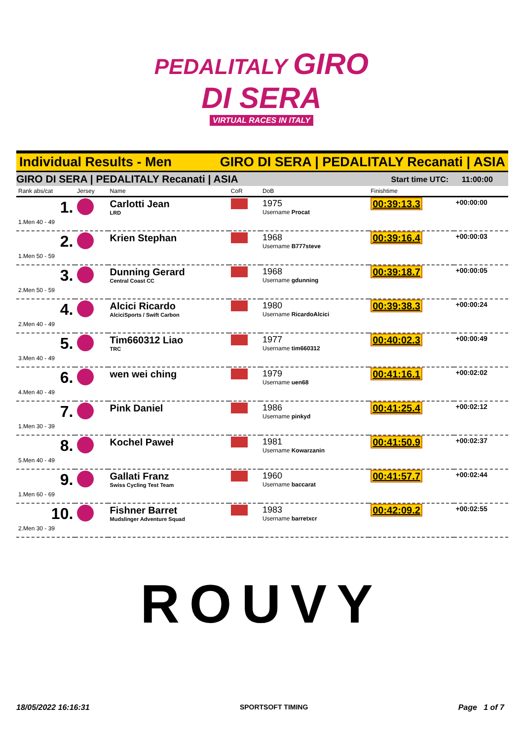PEDALITALY GIRO
DI SERA
VIRTUAL RACES IN ITALY
Individual Results - Men GIRO DI SERA | PEDALITALY Recanati | ASIA
GIRO DI SERA | PEDALITALY Recanati | ASIA Start time UTC: 11:00:00
| Rank abs/cat | Jersey | Name | CoR | DoB | Finishtime | |
| --- | --- | --- | --- | --- | --- | --- |
| 1. | | Carlotti Jean LRD | | 1975 Username Procat | 00:39:13.3 | +00:00:00 |
| 1.Men 40 - 49 | | | | | | |
| 2. | | Krien Stephan | | 1968 Username B777steve | 00:39:16.4 | +00:00:03 |
| 1.Men 50 - 59 | | | | | | |
| 3. | | Dunning Gerard Central Coast CC | | 1968 Username gdunning | 00:39:18.7 | +00:00:05 |
| 2.Men 50 - 59 | | | | | | |
| 4. | | Alcici Ricardo AlciciSports / Swift Carbon | | 1980 Username RicardoAlcici | 00:39:38.3 | +00:00:24 |
| 2.Men 40 - 49 | | | | | | |
| 5. | | Tim660312 Liao TRC | | 1977 Username tim660312 | 00:40:02.3 | +00:00:49 |
| 3.Men 40 - 49 | | | | | | |
| 6. | | wen wei ching | | 1979 Username uen68 | 00:41:16.1 | +00:02:02 |
| 4.Men 40 - 49 | | | | | | |
| 7. | | Pink Daniel | | 1986 Username pinkyd | 00:41:25.4 | +00:02:12 |
| 1.Men 30 - 39 | | | | | | |
| 8. | | Kochel Paweł | | 1981 Username Kowarzanin | 00:41:50.9 | +00:02:37 |
| 5.Men 40 - 49 | | | | | | |
| 9. | | Gallati Franz Swiss Cycling Test Team | | 1960 Username baccarat | 00:41:57.7 | +00:02:44 |
| 1.Men 60 - 69 | | | | | | |
| 10. | | Fishner Barret Mudslinger Adventure Squad | | 1983 Username barretxcr | 00:42:09.2 | +00:02:55 |
| 2.Men 30 - 39 | | | | | | |
ROUVY
18/05/2022 16:16:31 SPORTSOFT TIMING Page 1 of 7